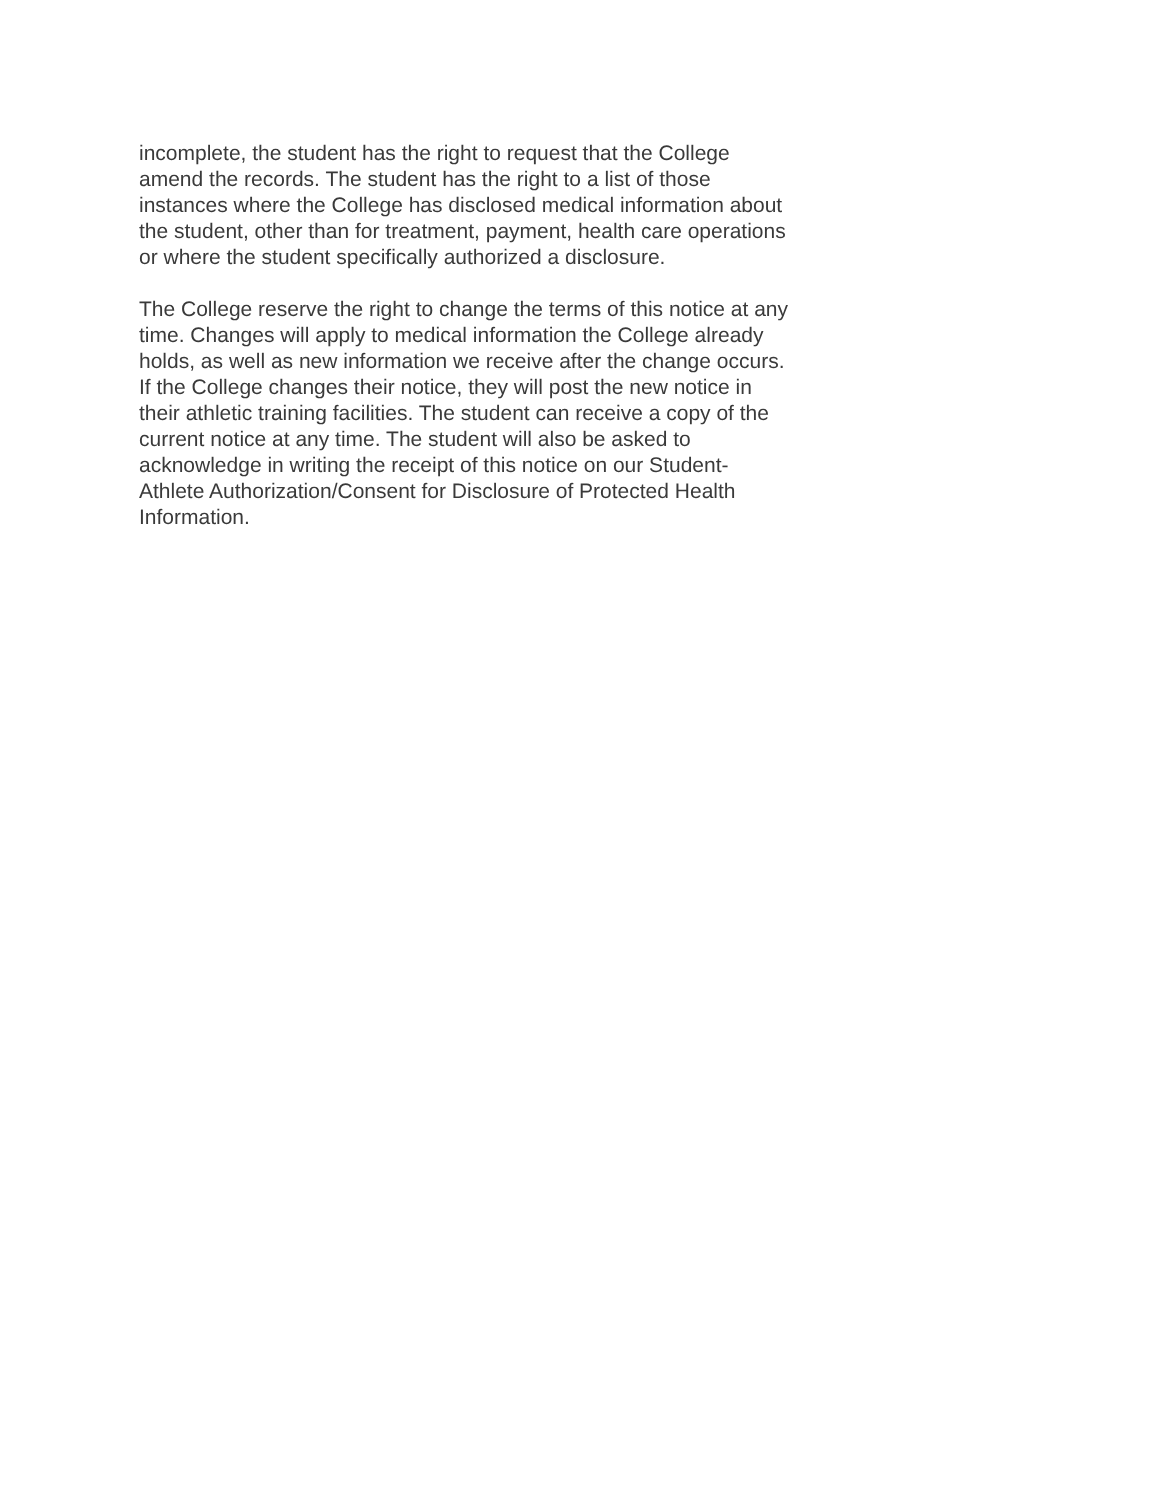incomplete, the student has the right to request that the College
amend the records. The student has the right to a list of those
instances where the College has disclosed medical information about
the student, other than for treatment, payment, health care operations
or where the student specifically authorized a disclosure.
The College reserve the right to change the terms of this notice at any
time. Changes will apply to medical information the College already
holds, as well as new information we receive after the change occurs.
If the College changes their notice, they will post the new notice in
their athletic training facilities. The student can receive a copy of the
current notice at any time. The student will also be asked to
acknowledge in writing the receipt of this notice on our Student-
Athlete Authorization/Consent for Disclosure of Protected Health
Information.